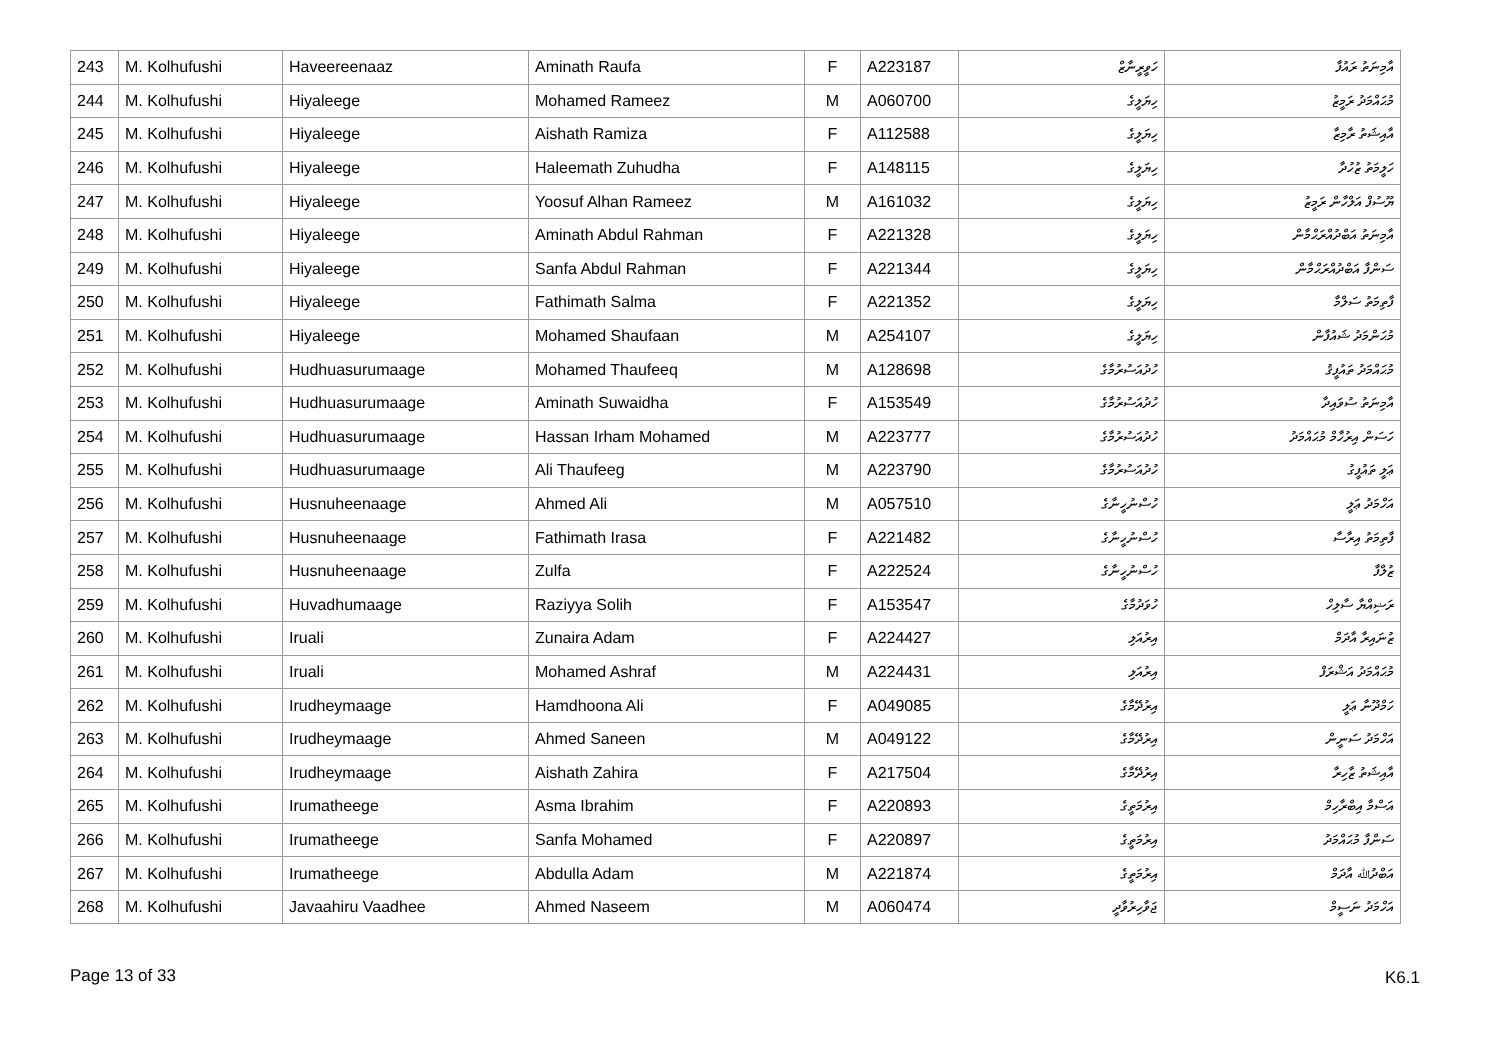| 243 | M. Kolhufushi | Haveereenaaz | Aminath Raufa | F | A223187 | ހަވީރީނާޒް | އާމިނަތު ރައުފާ |
| 244 | M. Kolhufushi | Hiyaleege | Mohamed Rameez | M | A060700 | ހިޔަލީގެ | މުޙައްމަދު ރަމީޒު |
| 245 | M. Kolhufushi | Hiyaleege | Aishath Ramiza | F | A112588 | ހިޔަލީގެ | އާއިޝަތު ރާމިޒާ |
| 246 | M. Kolhufushi | Hiyaleege | Haleemath Zuhudha | F | A148115 | ހިޔަލީގެ | ހަލީމަތު ޒުހުދާ |
| 247 | M. Kolhufushi | Hiyaleege | Yoosuf Alhan Rameez | M | A161032 | ހިޔަލީގެ | ޔޫސުފް އަލްހާން ރަމީޒު |
| 248 | M. Kolhufushi | Hiyaleege | Aminath Abdul Rahman | F | A221328 | ހިޔަލީގެ | އާމިނަތު އަބްދުއްރަޙްމާން |
| 249 | M. Kolhufushi | Hiyaleege | Sanfa Abdul Rahman | F | A221344 | ހިޔަލީގެ | ސަންފާ އަބްދުއްރަޙްމާން |
| 250 | M. Kolhufushi | Hiyaleege | Fathimath Salma | F | A221352 | ހިޔަލީގެ | ފާތިމަތު ސަލްމާ |
| 251 | M. Kolhufushi | Hiyaleege | Mohamed Shaufaan | M | A254107 | ހިޔަލީގެ | މުޙަންމަދު ޝައުފާން |
| 252 | M. Kolhufushi | Hudhuasurumaage | Mohamed Thaufeeq | M | A128698 | ހުދުއަސުރުމާގެ | މުޙައްމަދު ތައުފީޤު |
| 253 | M. Kolhufushi | Hudhuasurumaage | Aminath Suwaidha | F | A153549 | ހުދުއަސުރުމާގެ | އާމިނަތު ސުވައިދާ |
| 254 | M. Kolhufushi | Hudhuasurumaage | Hassan Irham Mohamed | M | A223777 | ހުދުއަސުރުމާގެ | ހަސަން އިރުހާމް މުޙައްމަދު |
| 255 | M. Kolhufushi | Hudhuasurumaage | Ali Thaufeeg | M | A223790 | ހުދުއަސުރުމާގެ | ޢަލީ ތައުފީގު |
| 256 | M. Kolhufushi | Husnuheenaage | Ahmed Ali | M | A057510 | ހުސްނުހީނާގެ | އަހްމަދު ޢަލީ |
| 257 | M. Kolhufushi | Husnuheenaage | Fathimath Irasa | F | A221482 | ހުސްނުހީނާގެ | ފާތިމަތު އިރާސާ |
| 258 | M. Kolhufushi | Husnuheenaage | Zulfa | F | A222524 | ހުސްނުހީނާގެ | ޒުލްފާ |
| 259 | M. Kolhufushi | Huvadhumaage | Raziyya Solih | F | A153547 | ހުވަދުމާގެ | ރަޟިއްޔާ ސާލިހް |
| 260 | M. Kolhufushi | Iruali | Zunaira Adam | F | A224427 | އިރުއަލި | ޒުނައިރާ އާދަމް |
| 261 | M. Kolhufushi | Iruali | Mohamed Ashraf | M | A224431 | އިރުއަލި | މުޙައްމަދު އަޝްރަފް |
| 262 | M. Kolhufushi | Irudheymaage | Hamdhoona Ali | F | A049085 | އިރުދޭމާގެ | ހަމްދޫނާ ޢަލީ |
| 263 | M. Kolhufushi | Irudheymaage | Ahmed Saneen | M | A049122 | އިރުދޭމާގެ | އަހްމަދު ސަނީން |
| 264 | M. Kolhufushi | Irudheymaage | Aishath Zahira | F | A217504 | އިރުދޭމާގެ | އާއިޝަތު ޒާހިރާ |
| 265 | M. Kolhufushi | Irumatheege | Asma Ibrahim | F | A220893 | އިރުމަތީގެ | އަސްމާ އިބްރާހިމް |
| 266 | M. Kolhufushi | Irumatheege | Sanfa Mohamed | F | A220897 | އިރުމަތީގެ | ސަންފާ މުޙައްމަދު |
| 267 | M. Kolhufushi | Irumatheege | Abdulla Adam | M | A221874 | އިރުމަތީގެ | އަބްދުﷲ އާދަމް |
| 268 | M. Kolhufushi | Javaahiru Vaadhee | Ahmed Naseem | M | A060474 | ޖަވާހިރުވާދީ | އަހްމަދު ނަސީމް |
Page 13 of 33 K6.1